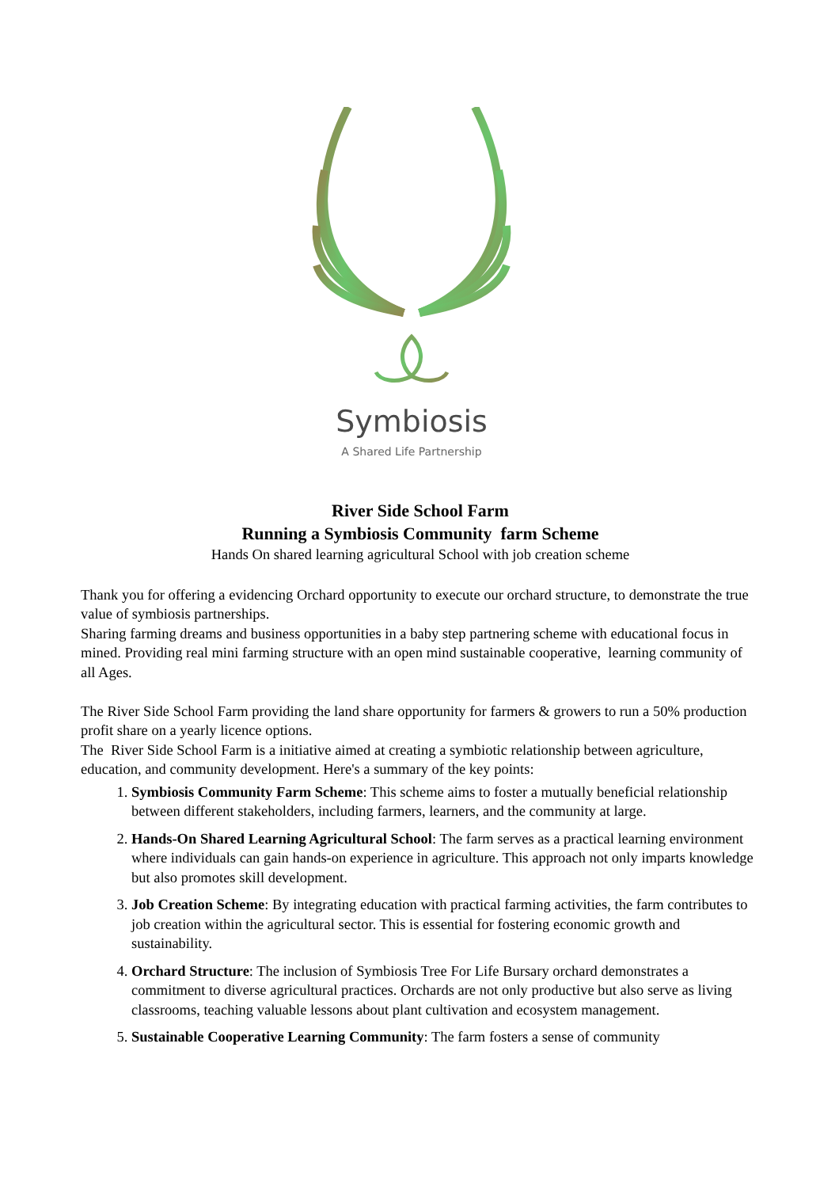Symbiosis
A Shared Life Partnership
River Side School Farm
Running a Symbiosis Community farm Scheme
Hands On shared learning agricultural School with job creation scheme
Thank you for offering a evidencing Orchard opportunity to execute our orchard structure, to demonstrate the true value of symbiosis partnerships.
Sharing farming dreams and business opportunities in a baby step partnering scheme with educational focus in mined. Providing real mini farming structure with an open mind sustainable cooperative, learning community of all Ages.
The River Side School Farm providing the land share opportunity for farmers & growers to run a 50% production profit share on a yearly licence options.
The River Side School Farm is a initiative aimed at creating a symbiotic relationship between agriculture, education, and community development. Here's a summary of the key points:
1. Symbiosis Community Farm Scheme: This scheme aims to foster a mutually beneficial relationship between different stakeholders, including farmers, learners, and the community at large.
2. Hands-On Shared Learning Agricultural School: The farm serves as a practical learning environment where individuals can gain hands-on experience in agriculture. This approach not only imparts knowledge but also promotes skill development.
3. Job Creation Scheme: By integrating education with practical farming activities, the farm contributes to job creation within the agricultural sector. This is essential for fostering economic growth and sustainability.
4. Orchard Structure: The inclusion of Symbiosis Tree For Life Bursary orchard demonstrates a commitment to diverse agricultural practices. Orchards are not only productive but also serve as living classrooms, teaching valuable lessons about plant cultivation and ecosystem management.
5. Sustainable Cooperative Learning Community: The farm fosters a sense of community